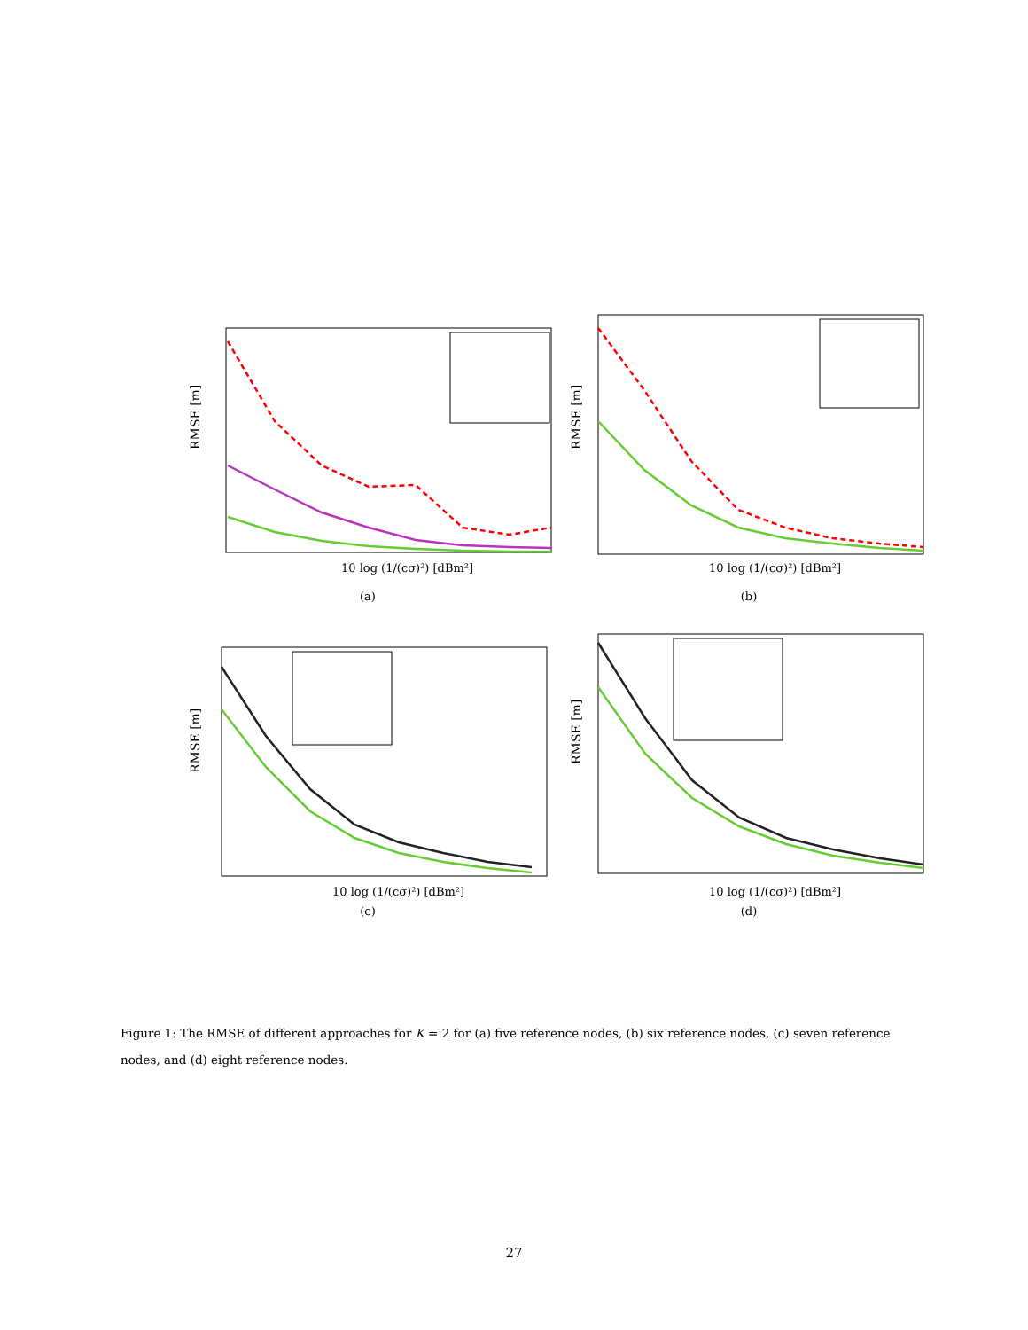RMSE [m]
10 log (1/(cσ)²) [dBm²]
(a)
RMSE [m]
10 log (1/(cσ)²) [dBm²]
(b)
RMSE [m]
10 log (1/(cσ)²) [dBm²]
(c)
RMSE [m]
10 log (1/(cσ)²) [dBm²]
(d)
Figure 1: The RMSE of different approaches for K = 2 for (a) five reference nodes, (b) six reference nodes, (c) seven reference nodes, and (d) eight reference nodes.
27